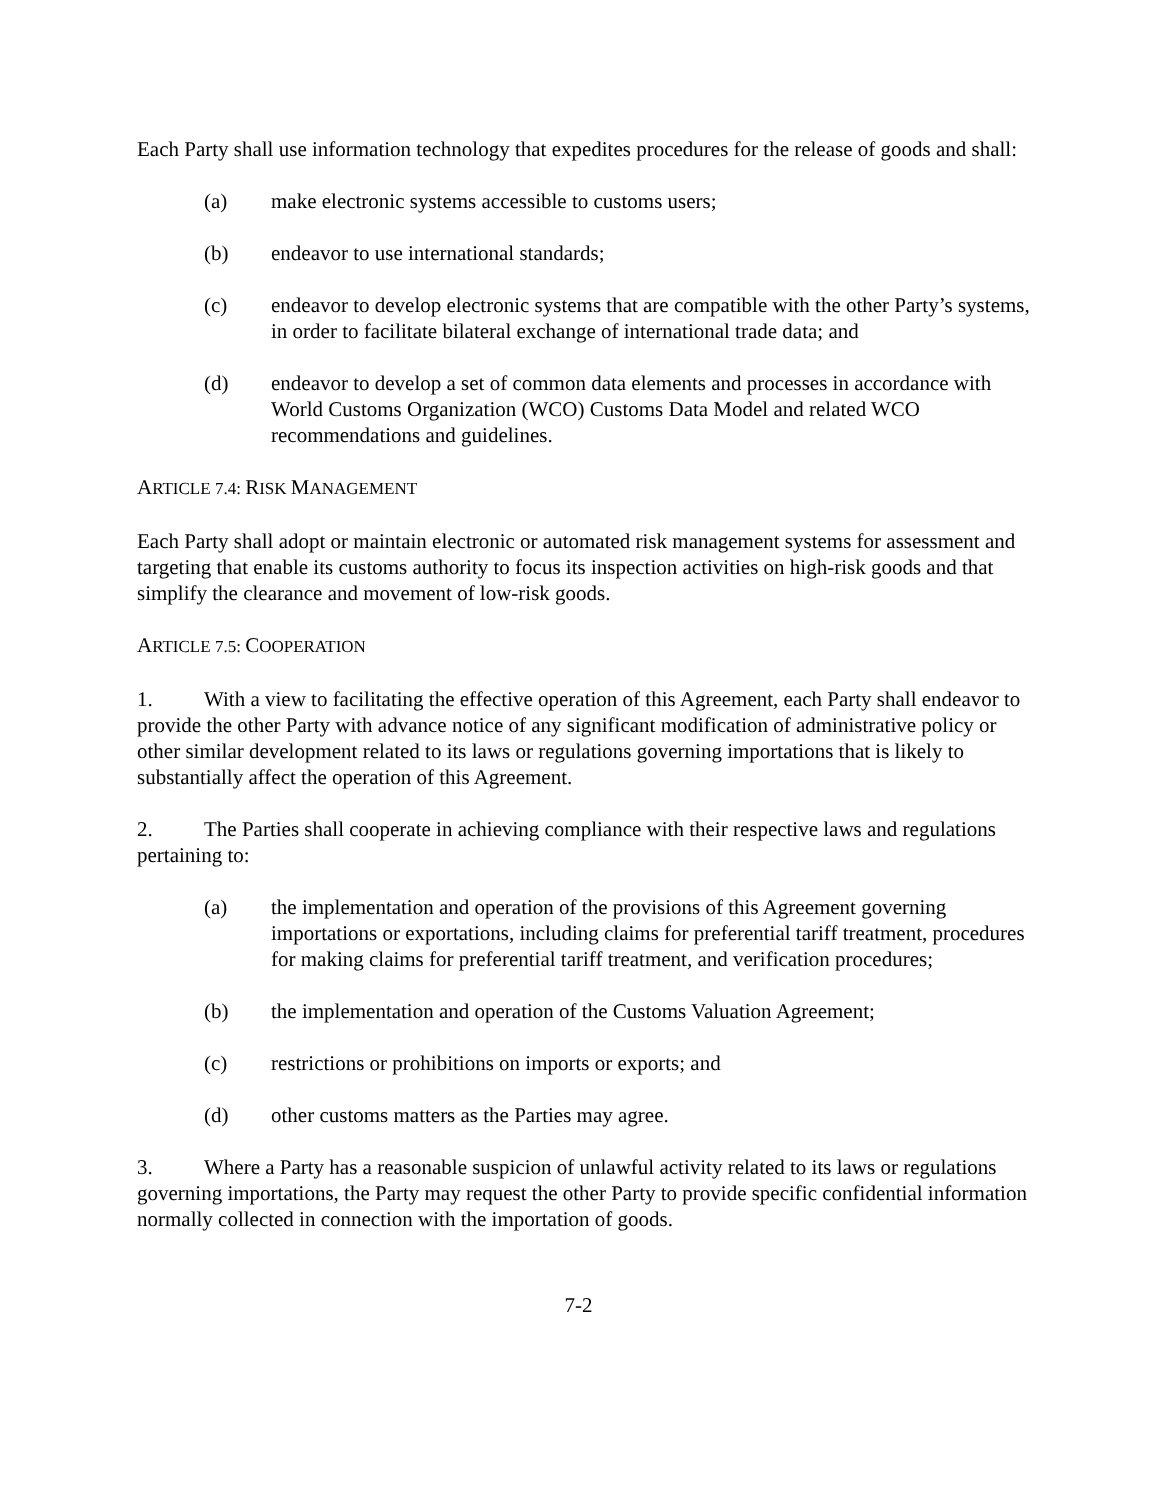Each Party shall use information technology that expedites procedures for the release of goods and shall:
(a) make electronic systems accessible to customs users;
(b) endeavor to use international standards;
(c) endeavor to develop electronic systems that are compatible with the other Party’s systems, in order to facilitate bilateral exchange of international trade data; and
(d) endeavor to develop a set of common data elements and processes in accordance with World Customs Organization (WCO) Customs Data Model and related WCO recommendations and guidelines.
ARTICLE 7.4: RISK MANAGEMENT
Each Party shall adopt or maintain electronic or automated risk management systems for assessment and targeting that enable its customs authority to focus its inspection activities on high-risk goods and that simplify the clearance and movement of low-risk goods.
ARTICLE 7.5: COOPERATION
1. With a view to facilitating the effective operation of this Agreement, each Party shall endeavor to provide the other Party with advance notice of any significant modification of administrative policy or other similar development related to its laws or regulations governing importations that is likely to substantially affect the operation of this Agreement.
2. The Parties shall cooperate in achieving compliance with their respective laws and regulations pertaining to:
(a) the implementation and operation of the provisions of this Agreement governing importations or exportations, including claims for preferential tariff treatment, procedures for making claims for preferential tariff treatment, and verification procedures;
(b) the implementation and operation of the Customs Valuation Agreement;
(c) restrictions or prohibitions on imports or exports; and
(d) other customs matters as the Parties may agree.
3. Where a Party has a reasonable suspicion of unlawful activity related to its laws or regulations governing importations, the Party may request the other Party to provide specific confidential information normally collected in connection with the importation of goods.
7-2